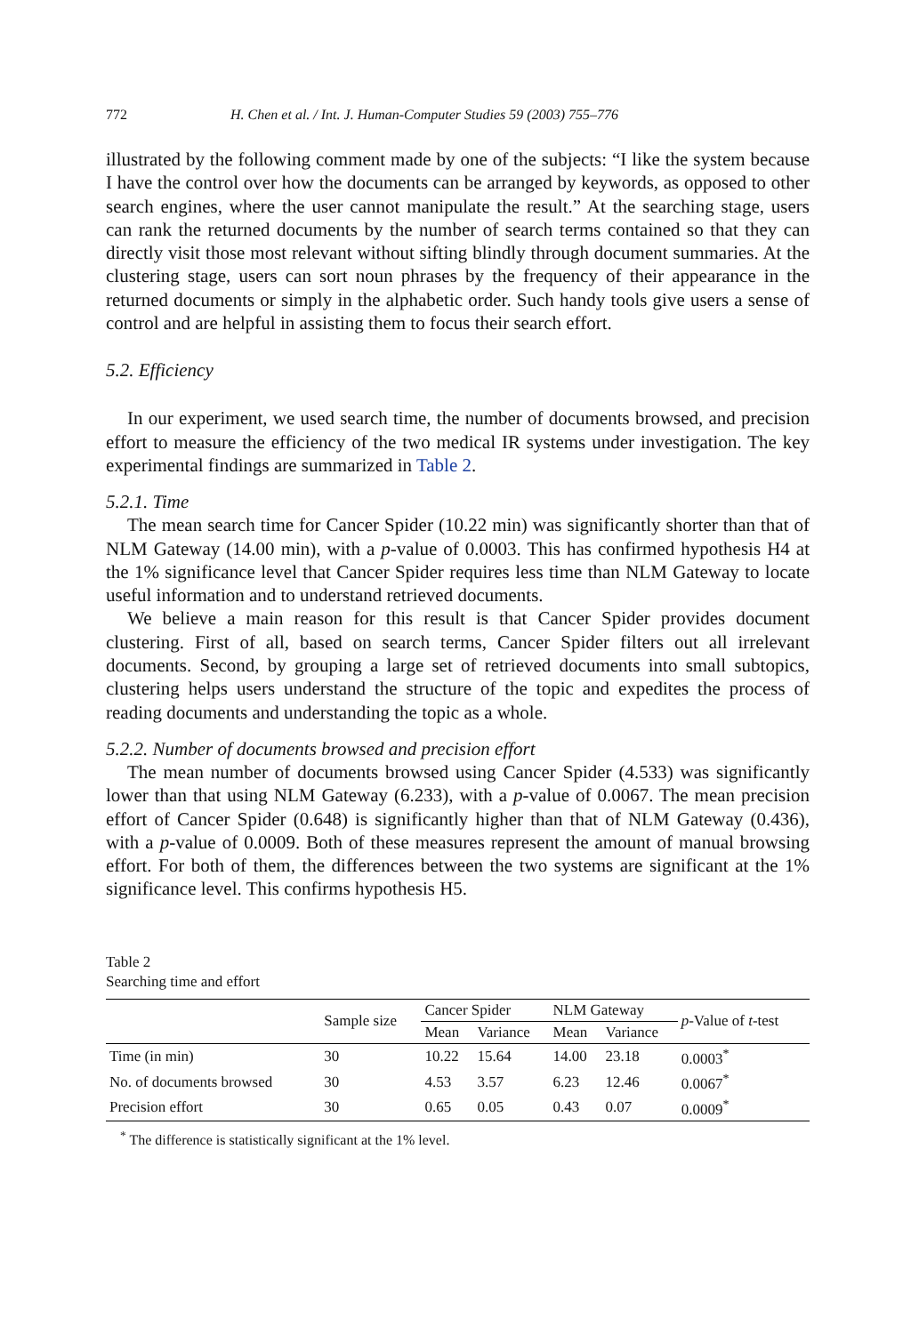772 H. Chen et al. / Int. J. Human-Computer Studies 59 (2003) 755–776
illustrated by the following comment made by one of the subjects: “I like the system because I have the control over how the documents can be arranged by keywords, as opposed to other search engines, where the user cannot manipulate the result.” At the searching stage, users can rank the returned documents by the number of search terms contained so that they can directly visit those most relevant without sifting blindly through document summaries. At the clustering stage, users can sort noun phrases by the frequency of their appearance in the returned documents or simply in the alphabetic order. Such handy tools give users a sense of control and are helpful in assisting them to focus their search effort.
5.2. Efficiency
In our experiment, we used search time, the number of documents browsed, and precision effort to measure the efficiency of the two medical IR systems under investigation. The key experimental findings are summarized in Table 2.
5.2.1. Time
The mean search time for Cancer Spider (10.22 min) was significantly shorter than that of NLM Gateway (14.00 min), with a p-value of 0.0003. This has confirmed hypothesis H4 at the 1% significance level that Cancer Spider requires less time than NLM Gateway to locate useful information and to understand retrieved documents.
We believe a main reason for this result is that Cancer Spider provides document clustering. First of all, based on search terms, Cancer Spider filters out all irrelevant documents. Second, by grouping a large set of retrieved documents into small subtopics, clustering helps users understand the structure of the topic and expedites the process of reading documents and understanding the topic as a whole.
5.2.2. Number of documents browsed and precision effort
The mean number of documents browsed using Cancer Spider (4.533) was significantly lower than that using NLM Gateway (6.233), with a p-value of 0.0067. The mean precision effort of Cancer Spider (0.648) is significantly higher than that of NLM Gateway (0.436), with a p-value of 0.0009. Both of these measures represent the amount of manual browsing effort. For both of them, the differences between the two systems are significant at the 1% significance level. This confirms hypothesis H5.
Table 2
Searching time and effort
| | Sample size | Cancer Spider | | NLM Gateway | | p -Value of t -test |
| --- | --- | --- | --- | --- | --- | --- |
| | | Mean | Variance | Mean | Variance | |
| Time (in min) | 30 | 10.22 | 15.64 | 14.00 | 23.18 | 0.0003<sup>*</sup> |
| No. of documents browsed | 30 | 4.53 | 3.57 | 6.23 | 12.46 | 0.0067<sup>*</sup> |
| Precision effort | 30 | 0.65 | 0.05 | 0.43 | 0.07 | 0.0009<sup>*</sup> |
<sup>*</sup> The difference is statistically significant at the 1% level.